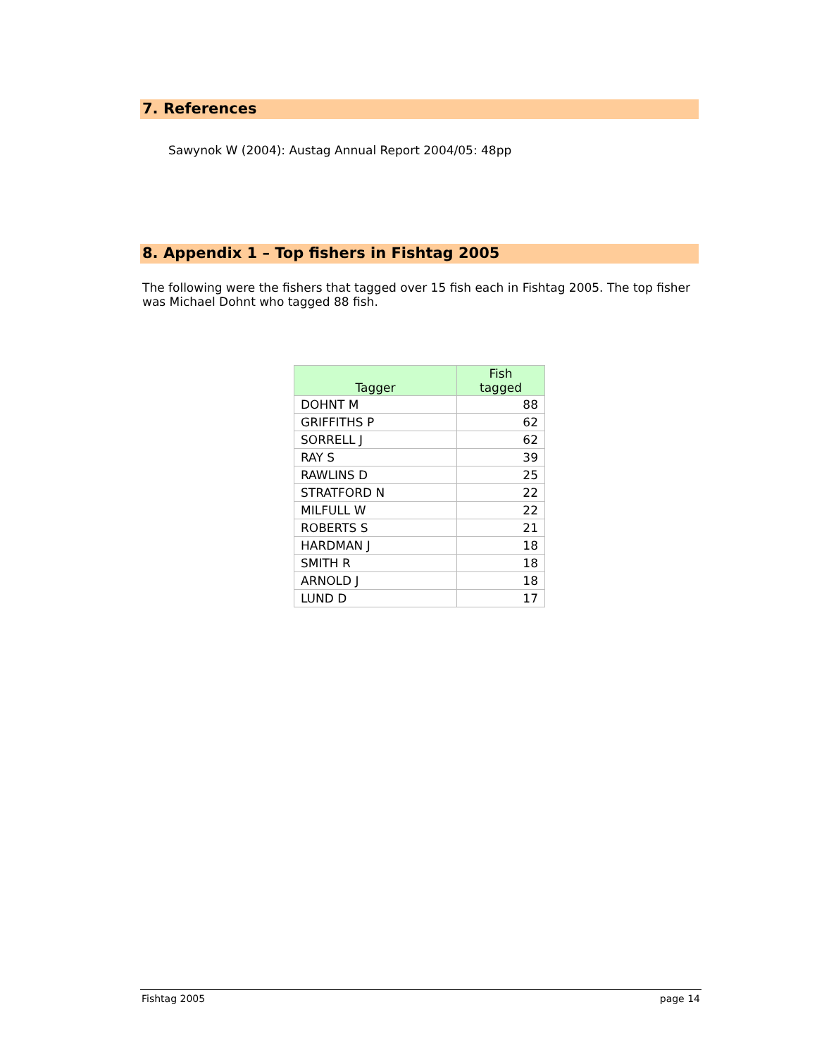7. References
Sawynok W (2004): Austag Annual Report 2004/05: 48pp
8. Appendix 1 – Top fishers in Fishtag 2005
The following were the fishers that tagged over 15 fish each in Fishtag 2005. The top fisher was Michael Dohnt who tagged 88 fish.
| Tagger | Fish tagged |
| --- | --- |
| DOHNT M | 88 |
| GRIFFITHS P | 62 |
| SORRELL J | 62 |
| RAY S | 39 |
| RAWLINS D | 25 |
| STRATFORD N | 22 |
| MILFULL W | 22 |
| ROBERTS S | 21 |
| HARDMAN J | 18 |
| SMITH R | 18 |
| ARNOLD J | 18 |
| LUND D | 17 |
Fishtag 2005 page 14